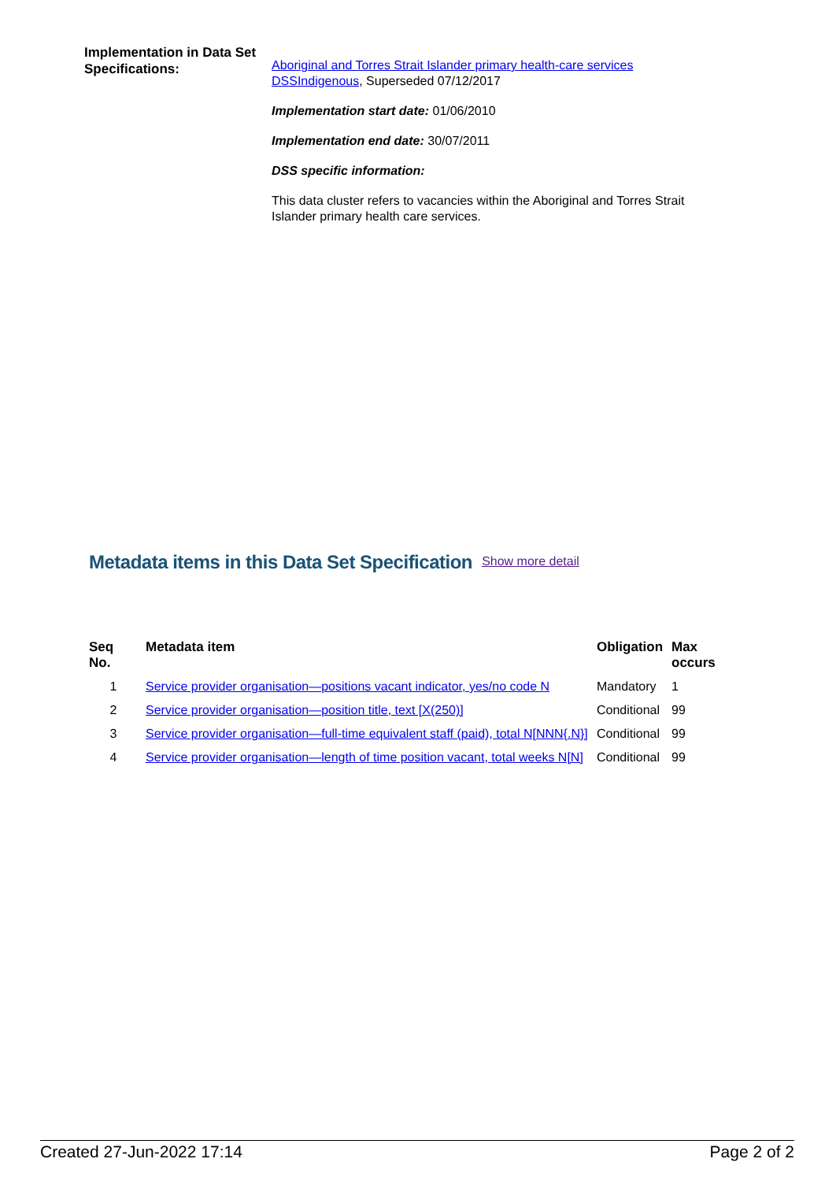Implementation in Data Set Specifications:
Aboriginal and Torres Strait Islander primary health-care services DSSIndigenous, Superseded 07/12/2017
Implementation start date: 01/06/2010
Implementation end date: 30/07/2011
DSS specific information:
This data cluster refers to vacancies within the Aboriginal and Torres Strait Islander primary health care services.
Metadata items in this Data Set Specification Show more detail
| Seq No. | Metadata item | Obligation | Max occurs |
| --- | --- | --- | --- |
| 1 | Service provider organisation—positions vacant indicator, yes/no code N | Mandatory | 1 |
| 2 | Service provider organisation—position title, text [X(250)] | Conditional | 99 |
| 3 | Service provider organisation—full-time equivalent staff (paid), total N[NNN{.N}] | Conditional | 99 |
| 4 | Service provider organisation—length of time position vacant, total weeks N[N] | Conditional | 99 |
Created 27-Jun-2022 17:14 Page 2 of 2